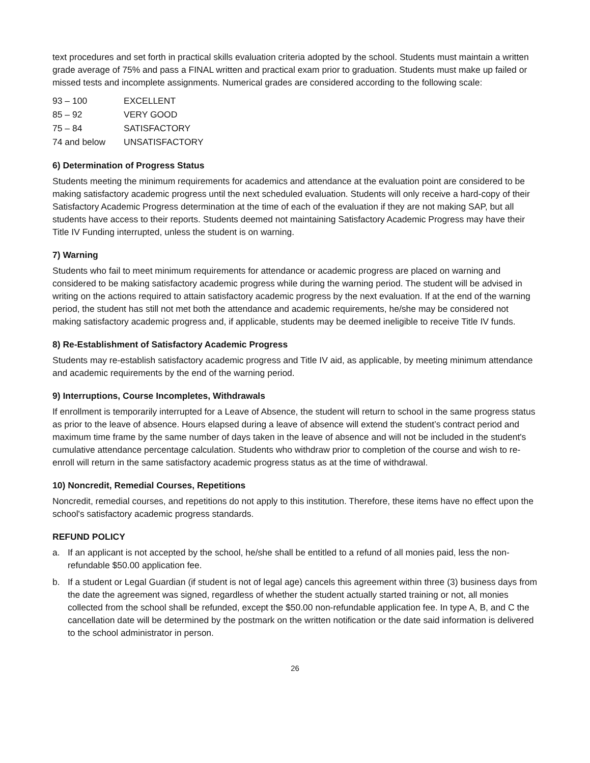text procedures and set forth in practical skills evaluation criteria adopted by the school. Students must maintain a written grade average of 75% and pass a FINAL written and practical exam prior to graduation. Students must make up failed or missed tests and incomplete assignments. Numerical grades are considered according to the following scale:
| 93 – 100 | EXCELLENT |
| 85 – 92 | VERY GOOD |
| 75 – 84 | SATISFACTORY |
| 74 and below | UNSATISFACTORY |
6) Determination of Progress Status
Students meeting the minimum requirements for academics and attendance at the evaluation point are considered to be making satisfactory academic progress until the next scheduled evaluation. Students will only receive a hard-copy of their Satisfactory Academic Progress determination at the time of each of the evaluation if they are not making SAP, but all students have access to their reports. Students deemed not maintaining Satisfactory Academic Progress may have their Title IV Funding interrupted, unless the student is on warning.
7) Warning
Students who fail to meet minimum requirements for attendance or academic progress are placed on warning and considered to be making satisfactory academic progress while during the warning period. The student will be advised in writing on the actions required to attain satisfactory academic progress by the next evaluation. If at the end of the warning period, the student has still not met both the attendance and academic requirements, he/she may be considered not making satisfactory academic progress and, if applicable, students may be deemed ineligible to receive Title IV funds.
8) Re-Establishment of Satisfactory Academic Progress
Students may re-establish satisfactory academic progress and Title IV aid, as applicable, by meeting minimum attendance and academic requirements by the end of the warning period.
9) Interruptions, Course Incompletes, Withdrawals
If enrollment is temporarily interrupted for a Leave of Absence, the student will return to school in the same progress status as prior to the leave of absence. Hours elapsed during a leave of absence will extend the student’s contract period and maximum time frame by the same number of days taken in the leave of absence and will not be included in the student's cumulative attendance percentage calculation. Students who withdraw prior to completion of the course and wish to re-enroll will return in the same satisfactory academic progress status as at the time of withdrawal.
10) Noncredit, Remedial Courses, Repetitions
Noncredit, remedial courses, and repetitions do not apply to this institution. Therefore, these items have no effect upon the school's satisfactory academic progress standards.
REFUND POLICY
a. If an applicant is not accepted by the school, he/she shall be entitled to a refund of all monies paid, less the non-refundable $50.00 application fee.
b. If a student or Legal Guardian (if student is not of legal age) cancels this agreement within three (3) business days from the date the agreement was signed, regardless of whether the student actually started training or not, all monies collected from the school shall be refunded, except the $50.00 non-refundable application fee. In type A, B, and C the cancellation date will be determined by the postmark on the written notification or the date said information is delivered to the school administrator in person.
26